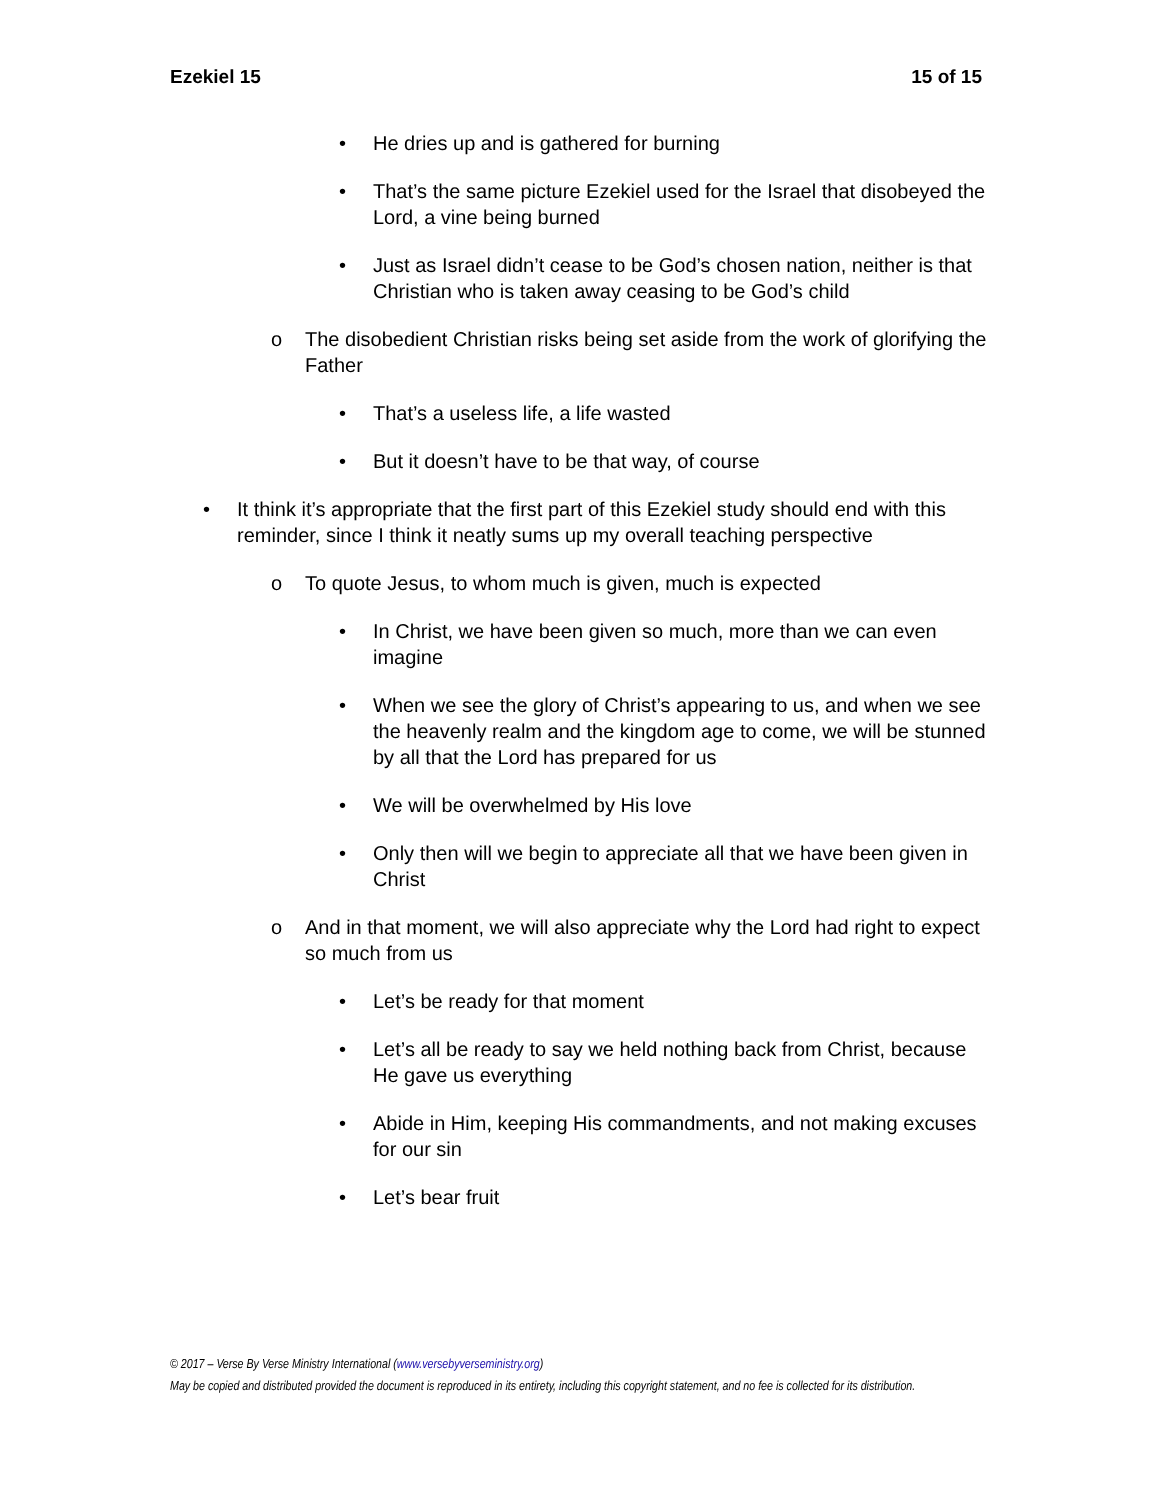Ezekiel 15 15 of 15
• He dries up and is gathered for burning
• That’s the same picture Ezekiel used for the Israel that disobeyed the Lord, a vine being burned
• Just as Israel didn’t cease to be God’s chosen nation, neither is that Christian who is taken away ceasing to be God’s child
o The disobedient Christian risks being set aside from the work of glorifying the Father
• That’s a useless life, a life wasted
• But it doesn’t have to be that way, of course
• It think it’s appropriate that the first part of this Ezekiel study should end with this reminder, since I think it neatly sums up my overall teaching perspective
o To quote Jesus, to whom much is given, much is expected
• In Christ, we have been given so much, more than we can even imagine
• When we see the glory of Christ’s appearing to us, and when we see the heavenly realm and the kingdom age to come, we will be stunned by all that the Lord has prepared for us
• We will be overwhelmed by His love
• Only then will we begin to appreciate all that we have been given in Christ
o And in that moment, we will also appreciate why the Lord had right to expect so much from us
• Let’s be ready for that moment
• Let’s all be ready to say we held nothing back from Christ, because He gave us everything
• Abide in Him, keeping His commandments, and not making excuses for our sin
• Let’s bear fruit
© 2017 – Verse By Verse Ministry International (www.versebyverseministry.org)
May be copied and distributed provided the document is reproduced in its entirety, including this copyright statement, and no fee is collected for its distribution.